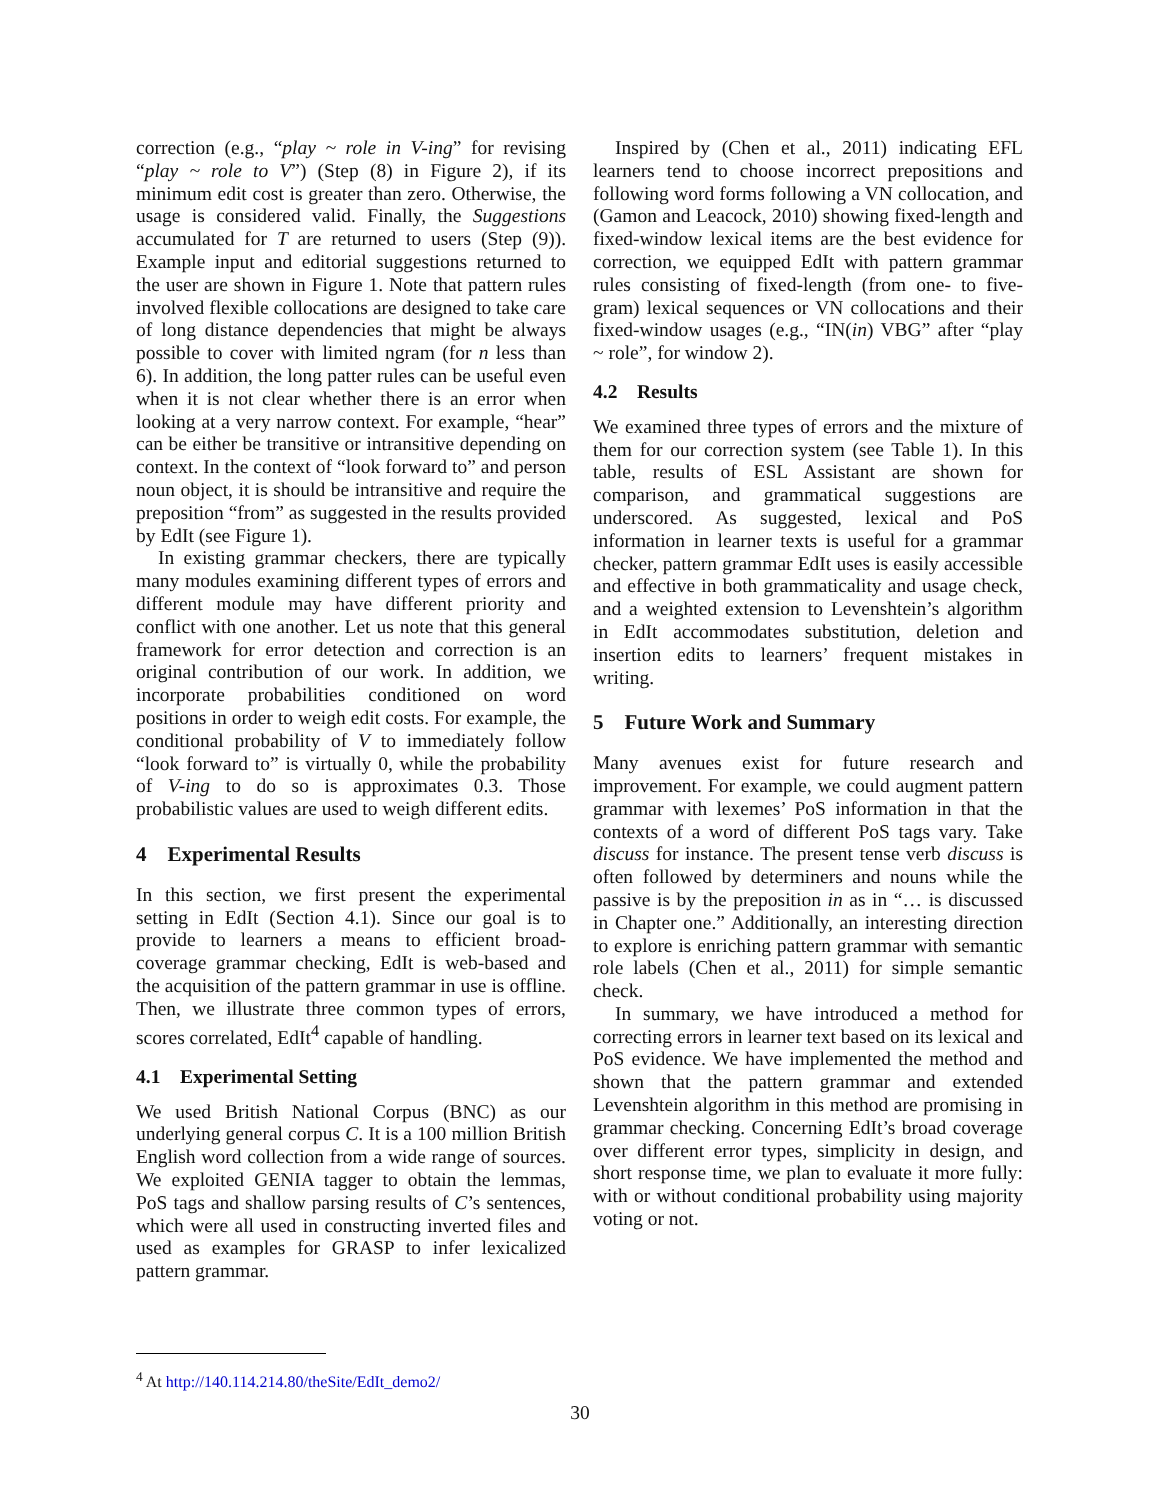correction (e.g., “play ~ role in V-ing” for revising “play ~ role to V”) (Step (8) in Figure 2), if its minimum edit cost is greater than zero. Otherwise, the usage is considered valid. Finally, the Suggestions accumulated for T are returned to users (Step (9)). Example input and editorial suggestions returned to the user are shown in Figure 1. Note that pattern rules involved flexible collocations are designed to take care of long distance dependencies that might be always possible to cover with limited ngram (for n less than 6). In addition, the long patter rules can be useful even when it is not clear whether there is an error when looking at a very narrow context. For example, “hear” can be either be transitive or intransitive depending on context. In the context of “look forward to” and person noun object, it is should be intransitive and require the preposition “from” as suggested in the results provided by EdIt (see Figure 1).
In existing grammar checkers, there are typically many modules examining different types of errors and different module may have different priority and conflict with one another. Let us note that this general framework for error detection and correction is an original contribution of our work. In addition, we incorporate probabilities conditioned on word positions in order to weigh edit costs. For example, the conditional probability of V to immediately follow “look forward to” is virtually 0, while the probability of V-ing to do so is approximates 0.3. Those probabilistic values are used to weigh different edits.
4 Experimental Results
In this section, we first present the experimental setting in EdIt (Section 4.1). Since our goal is to provide to learners a means to efficient broad-coverage grammar checking, EdIt is web-based and the acquisition of the pattern grammar in use is offline. Then, we illustrate three common types of errors, scores correlated, EdIt<sup>4</sup> capable of handling.
4.1 Experimental Setting
We used British National Corpus (BNC) as our underlying general corpus C. It is a 100 million British English word collection from a wide range of sources. We exploited GENIA tagger to obtain the lemmas, PoS tags and shallow parsing results of C’s sentences, which were all used in constructing inverted files and used as examples for GRASP to infer lexicalized pattern grammar.
Inspired by (Chen et al., 2011) indicating EFL learners tend to choose incorrect prepositions and following word forms following a VN collocation, and (Gamon and Leacock, 2010) showing fixed-length and fixed-window lexical items are the best evidence for correction, we equipped EdIt with pattern grammar rules consisting of fixed-length (from one- to five-gram) lexical sequences or VN collocations and their fixed-window usages (e.g., “IN(in) VBG” after “play ~ role”, for window 2).
4.2 Results
We examined three types of errors and the mixture of them for our correction system (see Table 1). In this table, results of ESL Assistant are shown for comparison, and grammatical suggestions are underscored. As suggested, lexical and PoS information in learner texts is useful for a grammar checker, pattern grammar EdIt uses is easily accessible and effective in both grammaticality and usage check, and a weighted extension to Levenshtein’s algorithm in EdIt accommodates substitution, deletion and insertion edits to learners’ frequent mistakes in writing.
5 Future Work and Summary
Many avenues exist for future research and improvement. For example, we could augment pattern grammar with lexemes’ PoS information in that the contexts of a word of different PoS tags vary. Take discuss for instance. The present tense verb discuss is often followed by determiners and nouns while the passive is by the preposition in as in “… is discussed in Chapter one.” Additionally, an interesting direction to explore is enriching pattern grammar with semantic role labels (Chen et al., 2011) for simple semantic check.
In summary, we have introduced a method for correcting errors in learner text based on its lexical and PoS evidence. We have implemented the method and shown that the pattern grammar and extended Levenshtein algorithm in this method are promising in grammar checking. Concerning EdIt’s broad coverage over different error types, simplicity in design, and short response time, we plan to evaluate it more fully: with or without conditional probability using majority voting or not.
<sup>4</sup> At http://140.114.214.80/theSite/EdIt_demo2/
30